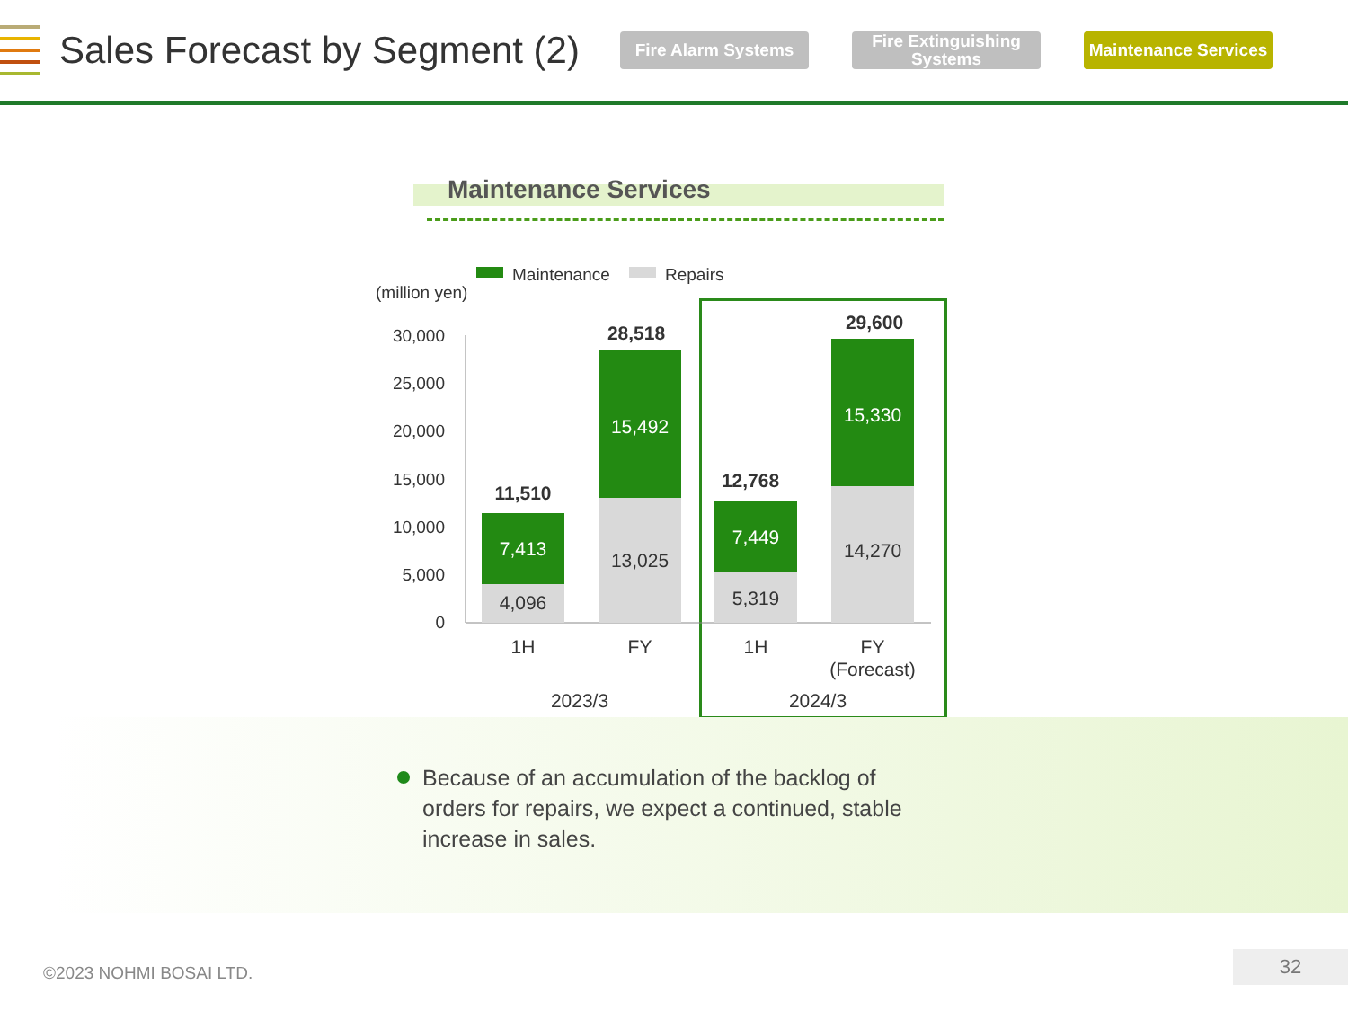Sales Forecast by Segment (2)
Fire Alarm Systems
Fire Extinguishing Systems
Maintenance Services
Maintenance Services
Maintenance
Repairs
(million yen)
30,000
25,000
20,000
15,000
10,000
5,000
0
4,096
7,413
11,510
13,025
15,492
28,518
5,319
7,449
12,768
14,270
15,330
29,600
1H
FY
1H
FY
(Forecast)
2023/3
2024/3
Because of an accumulation of the backlog of orders for repairs, we expect a continued, stable increase in sales.
©2023 NOHMI BOSAI LTD.
32